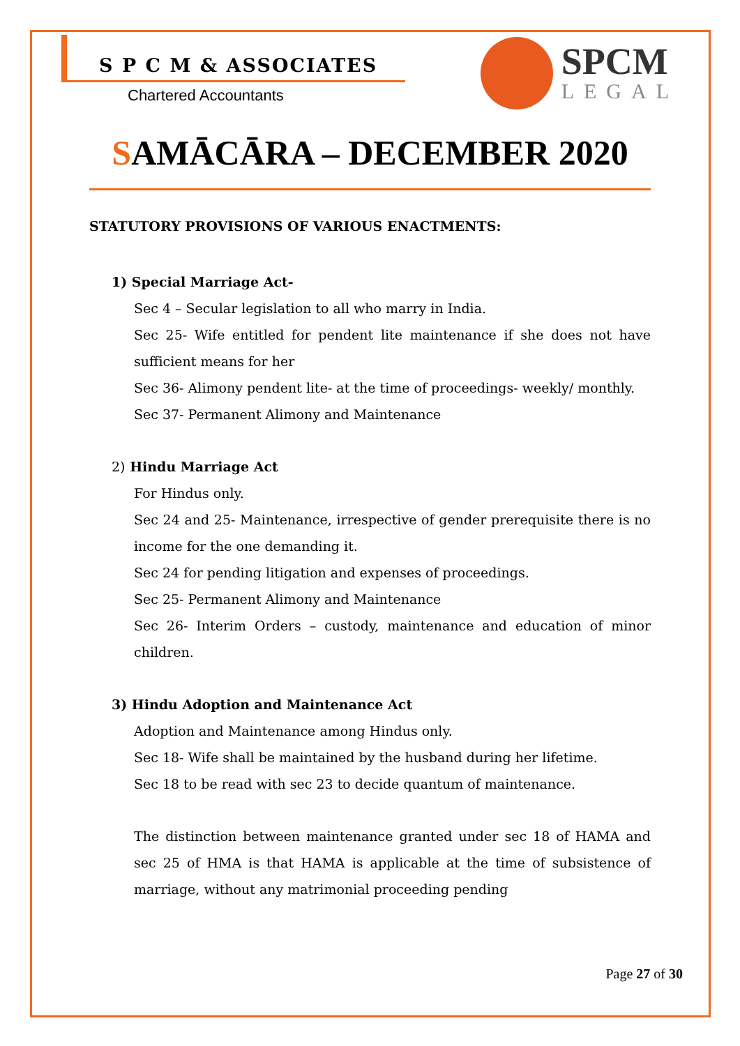S P C M & ASSOCIATES
Chartered Accountants
SPCM
LEGAL
SAMĀCĀRA – DECEMBER 2020
STATUTORY PROVISIONS OF VARIOUS ENACTMENTS:
1) Special Marriage Act-
Sec 4 – Secular legislation to all who marry in India.
Sec 25- Wife entitled for pendent lite maintenance if she does not have sufficient means for her
Sec 36- Alimony pendent lite- at the time of proceedings- weekly/ monthly.
Sec 37- Permanent Alimony and Maintenance
2) Hindu Marriage Act
For Hindus only.
Sec 24 and 25- Maintenance, irrespective of gender prerequisite there is no income for the one demanding it.
Sec 24 for pending litigation and expenses of proceedings.
Sec 25- Permanent Alimony and Maintenance
Sec 26- Interim Orders – custody, maintenance and education of minor children.
3) Hindu Adoption and Maintenance Act
Adoption and Maintenance among Hindus only.
Sec 18- Wife shall be maintained by the husband during her lifetime.
Sec 18 to be read with sec 23 to decide quantum of maintenance.
The distinction between maintenance granted under sec 18 of HAMA and sec 25 of HMA is that HAMA is applicable at the time of subsistence of marriage, without any matrimonial proceeding pending
Page 27 of 30